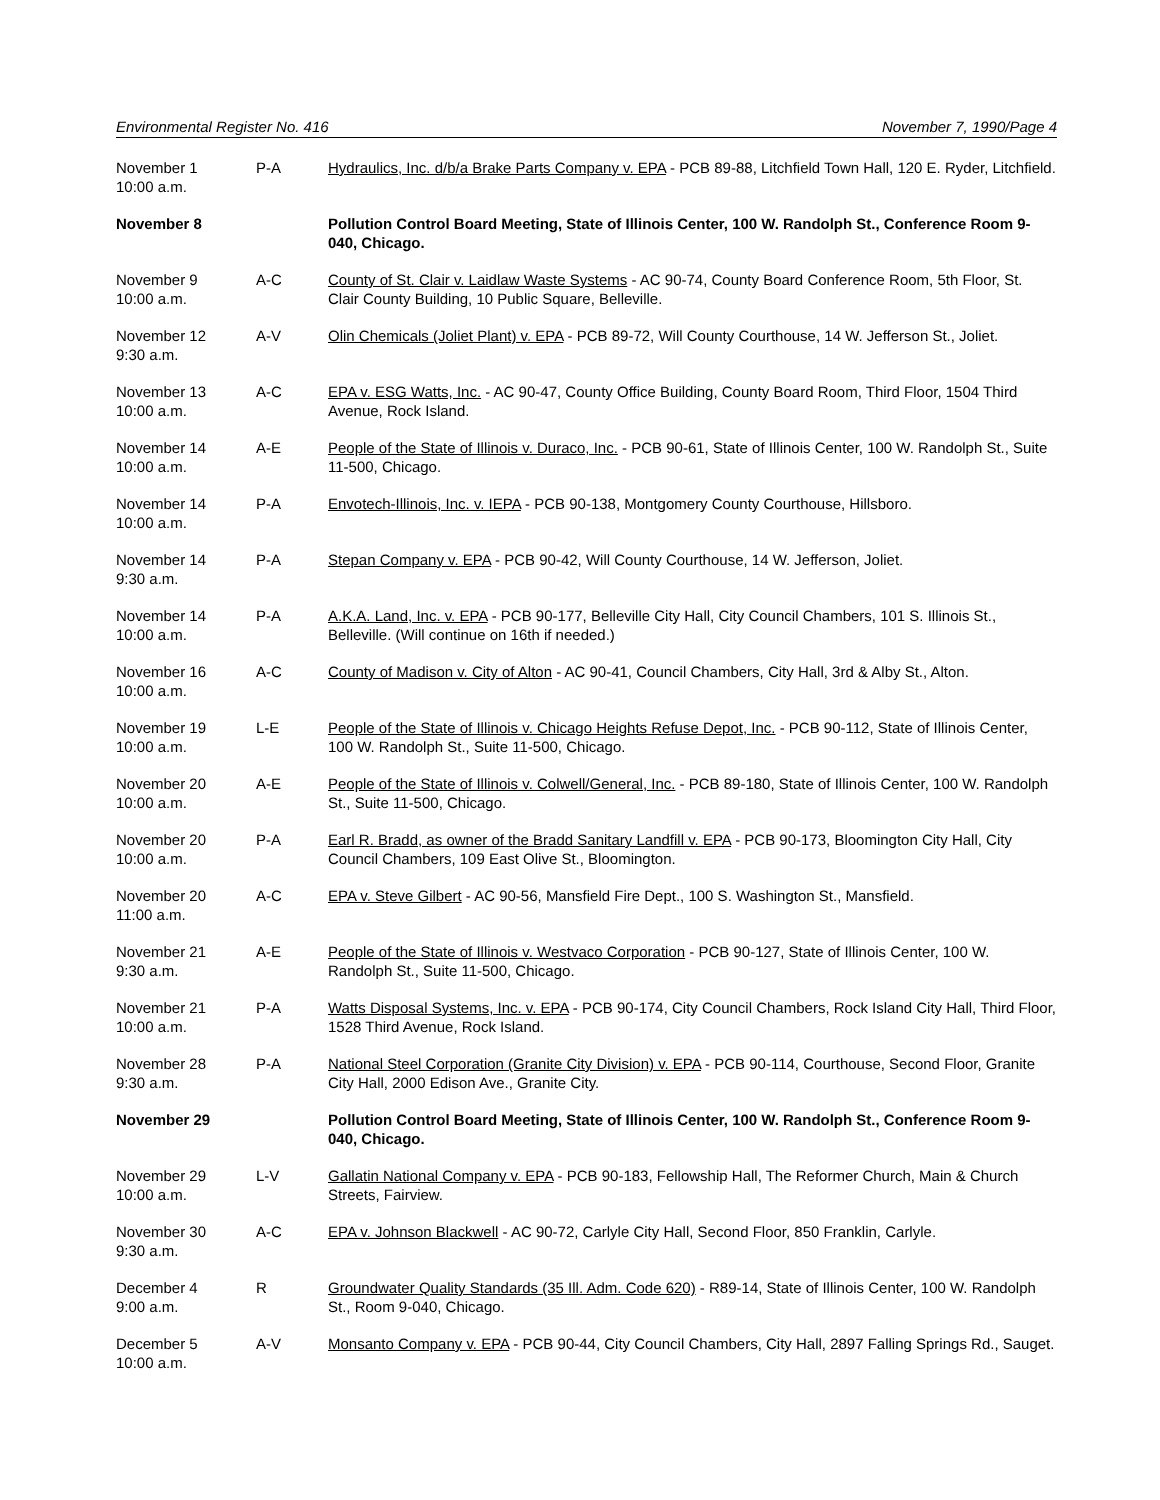Environmental Register No. 416 November 7, 1990/Page 4
| November 1 10:00 a.m. | P-A | Hydraulics, Inc. d/b/a Brake Parts Company v. EPA - PCB 89-88, Litchfield Town Hall, 120 E. Ryder, Litchfield. |
| November 8 | | Pollution Control Board Meeting, State of Illinois Center, 100 W. Randolph St., Conference Room 9-040, Chicago. |
| November 9 10:00 a.m. | A-C | County of St. Clair v. Laidlaw Waste Systems - AC 90-74, County Board Conference Room, 5th Floor, St. Clair County Building, 10 Public Square, Belleville. |
| November 12 9:30 a.m. | A-V | Olin Chemicals (Joliet Plant) v. EPA - PCB 89-72, Will County Courthouse, 14 W. Jefferson St., Joliet. |
| November 13 10:00 a.m. | A-C | EPA v. ESG Watts, Inc. - AC 90-47, County Office Building, County Board Room, Third Floor, 1504 Third Avenue, Rock Island. |
| November 14 10:00 a.m. | A-E | People of the State of Illinois v. Duraco, Inc. - PCB 90-61, State of Illinois Center, 100 W. Randolph St., Suite 11-500, Chicago. |
| November 14 10:00 a.m. | P-A | Envotech-Illinois, Inc. v. IEPA - PCB 90-138, Montgomery County Courthouse, Hillsboro. |
| November 14 9:30 a.m. | P-A | Stepan Company v. EPA - PCB 90-42, Will County Courthouse, 14 W. Jefferson, Joliet. |
| November 14 10:00 a.m. | P-A | A.K.A. Land, Inc. v. EPA - PCB 90-177, Belleville City Hall, City Council Chambers, 101 S. Illinois St., Belleville. (Will continue on 16th if needed.) |
| November 16 10:00 a.m. | A-C | County of Madison v. City of Alton - AC 90-41, Council Chambers, City Hall, 3rd & Alby St., Alton. |
| November 19 10:00 a.m. | L-E | People of the State of Illinois v. Chicago Heights Refuse Depot, Inc. - PCB 90-112, State of Illinois Center, 100 W. Randolph St., Suite 11-500, Chicago. |
| November 20 10:00 a.m. | A-E | People of the State of Illinois v. Colwell/General, Inc. - PCB 89-180, State of Illinois Center, 100 W. Randolph St., Suite 11-500, Chicago. |
| November 20 10:00 a.m. | P-A | Earl R. Bradd, as owner of the Bradd Sanitary Landfill v. EPA - PCB 90-173, Bloomington City Hall, City Council Chambers, 109 East Olive St., Bloomington. |
| November 20 11:00 a.m. | A-C | EPA v. Steve Gilbert - AC 90-56, Mansfield Fire Dept., 100 S. Washington St., Mansfield. |
| November 21 9:30 a.m. | A-E | People of the State of Illinois v. Westvaco Corporation - PCB 90-127, State of Illinois Center, 100 W. Randolph St., Suite 11-500, Chicago. |
| November 21 10:00 a.m. | P-A | Watts Disposal Systems, Inc. v. EPA - PCB 90-174, City Council Chambers, Rock Island City Hall, Third Floor, 1528 Third Avenue, Rock Island. |
| November 28 9:30 a.m. | P-A | National Steel Corporation (Granite City Division) v. EPA - PCB 90-114, Courthouse, Second Floor, Granite City Hall, 2000 Edison Ave., Granite City. |
| November 29 | | Pollution Control Board Meeting, State of Illinois Center, 100 W. Randolph St., Conference Room 9-040, Chicago. |
| November 29 10:00 a.m. | L-V | Gallatin National Company v. EPA - PCB 90-183, Fellowship Hall, The Reformer Church, Main & Church Streets, Fairview. |
| November 30 9:30 a.m. | A-C | EPA v. Johnson Blackwell - AC 90-72, Carlyle City Hall, Second Floor, 850 Franklin, Carlyle. |
| December 4 9:00 a.m. | R | Groundwater Quality Standards (35 Ill. Adm. Code 620) - R89-14, State of Illinois Center, 100 W. Randolph St., Room 9-040, Chicago. |
| December 5 10:00 a.m. | A-V | Monsanto Company v. EPA - PCB 90-44, City Council Chambers, City Hall, 2897 Falling Springs Rd., Sauget. |